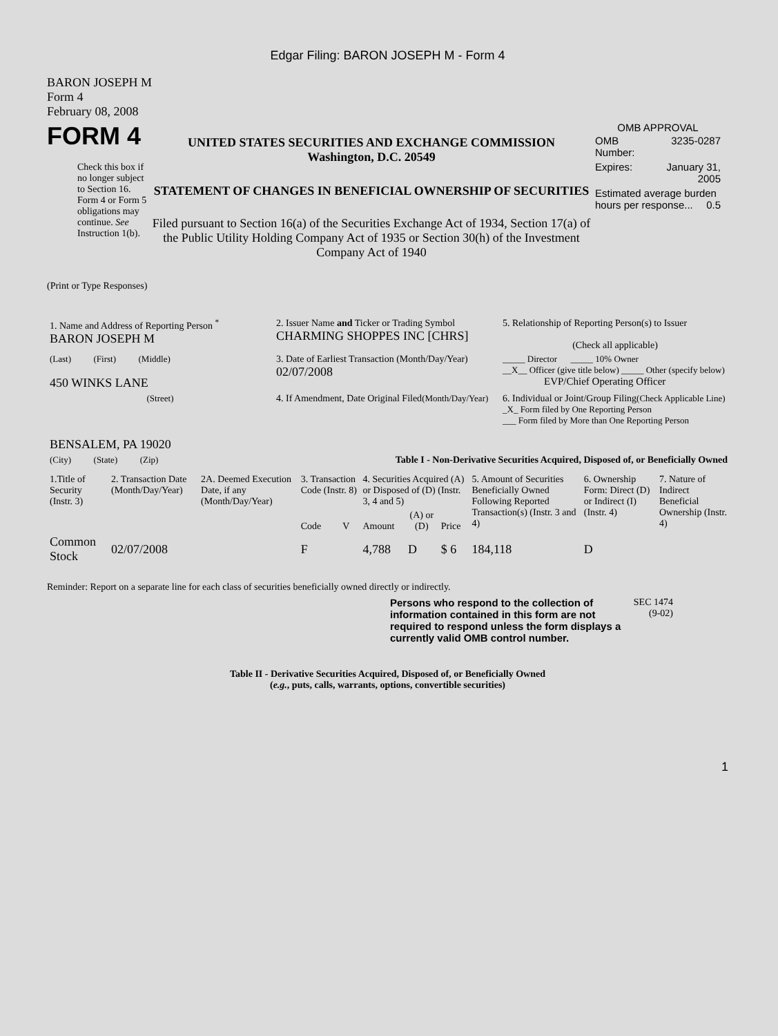Edgar Filing: BARON JOSEPH M - Form 4
BARON JOSEPH M
Form 4
February 08, 2008
FORM 4
Check this box if no longer subject to Section 16. Form 4 or Form 5 obligations may continue. See Instruction 1(b).
UNITED STATES SECURITIES AND EXCHANGE COMMISSION
Washington, D.C. 20549
STATEMENT OF CHANGES IN BENEFICIAL OWNERSHIP OF SECURITIES
Filed pursuant to Section 16(a) of the Securities Exchange Act of 1934, Section 17(a) of the Public Utility Holding Company Act of 1935 or Section 30(h) of the Investment Company Act of 1940
OMB APPROVAL
| OMB Number: | 3235-0287 |
| Expires: | January 31, 2005 |
| Estimated average burden hours per response... 0.5 | |
(Print or Type Responses)
| 1. Name and Address of Reporting Person <sup>*</sup> BARON JOSEPH M | 2. Issuer Name and Ticker or Trading Symbol CHARMING SHOPPES INC [CHRS] | 5. Relationship of Reporting Person(s) to Issuer (Check all applicable) |
| (Last) (First) (Middle) 450 WINKS LANE | 3. Date of Earliest Transaction (Month/Day/Year) 02/07/2008 | _____ Director _____ 10% Owner __X__ Officer (give title below) _____ Other (specify below) EVP/Chief Operating Officer |
| (Street) BENSALEM, PA 19020 | 4. If Amendment, Date Original Filed (Month/Day/Year) | 6. Individual or Joint/Group Filing (Check Applicable Line) _X_ Form filed by One Reporting Person ___ Form filed by More than One Reporting Person |
| (City) (State) (Zip) | Table I - Non-Derivative Securities Acquired, Disposed of, or Beneficially Owned | |
| 1.Title of Security (Instr. 3) | 2. Transaction Date (Month/Day/Year) | 2A. Deemed Execution Date, if any (Month/Day/Year) | 3. Transaction Code (Instr. 8) | | 4. Securities Acquired (A) or Disposed of (D) (Instr. 3, 4 and 5) | | | 5. Amount of Securities Beneficially Owned Following Reported Transaction(s) (Instr. 3 and 4) | 6. Ownership Form: Direct (D) or Indirect (I) (Instr. 4) | 7. Nature of Indirect Beneficial Ownership (Instr. 4) |
| --- | --- | --- | --- | --- | --- | --- | --- | --- | --- | --- |
| | | | Code | V | Amount | (A) or (D) | Price | | | |
| Common Stock | 02/07/2008 | | F | | 4,788 | D | $ 6 | 184,118 | D | |
Reminder: Report on a separate line for each class of securities beneficially owned directly or indirectly.
Persons who respond to the collection of information contained in this form are not required to respond unless the form displays a currently valid OMB control number.
SEC 1474
(9-02)
Table II - Derivative Securities Acquired, Disposed of, or Beneficially Owned
(e.g., puts, calls, warrants, options, convertible securities)
1